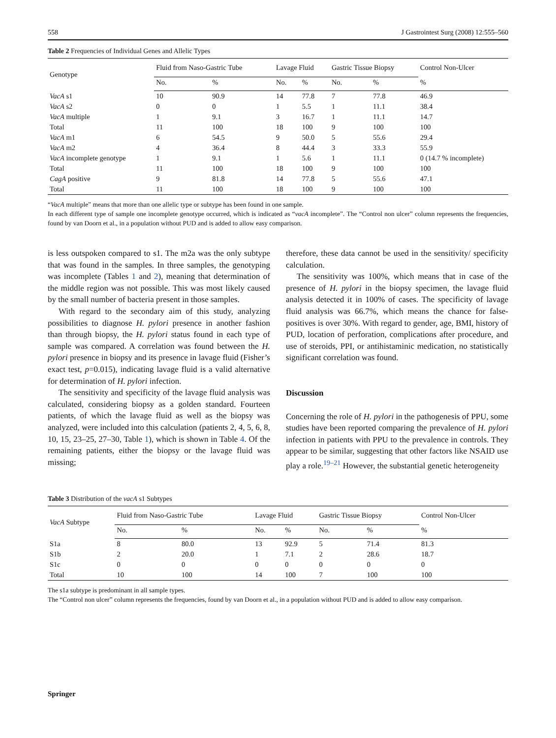558 J Gastrointest Surg (2008) 12:555–560
Table 2 Frequencies of Individual Genes and Allelic Types
| Genotype | Fluid from Naso-Gastric Tube | | Lavage Fluid | | Gastric Tissue Biopsy | | Control Non-Ulcer |
| --- | --- | --- | --- | --- | --- | --- | --- |
| | No. | % | No. | % | No. | % | % |
| VacA s1 | 10 | 90.9 | 14 | 77.8 | 7 | 77.8 | 46.9 |
| VacA s2 | 0 | 0 | 1 | 5.5 | 1 | 11.1 | 38.4 |
| VacA multiple | 1 | 9.1 | 3 | 16.7 | 1 | 11.1 | 14.7 |
| Total | 11 | 100 | 18 | 100 | 9 | 100 | 100 |
| VacA m1 | 6 | 54.5 | 9 | 50.0 | 5 | 55.6 | 29.4 |
| VacA m2 | 4 | 36.4 | 8 | 44.4 | 3 | 33.3 | 55.9 |
| VacA incomplete genotype | 1 | 9.1 | 1 | 5.6 | 1 | 11.1 | 0 (14.7 % incomplete) |
| Total | 11 | 100 | 18 | 100 | 9 | 100 | 100 |
| CagA positive | 9 | 81.8 | 14 | 77.8 | 5 | 55.6 | 47.1 |
| Total | 11 | 100 | 18 | 100 | 9 | 100 | 100 |
“VacA multiple” means that more than one allelic type or subtype has been found in one sample.
In each different type of sample one incomplete genotype occurred, which is indicated as “vacA incomplete”. The “Control non ulcer” column represents the frequencies, found by van Doorn et al., in a population without PUD and is added to allow easy comparison.
is less outspoken compared to s1. The m2a was the only subtype that was found in the samples. In three samples, the genotyping was incomplete (Tables 1 and 2), meaning that determination of the middle region was not possible. This was most likely caused by the small number of bacteria present in those samples.
With regard to the secondary aim of this study, analyzing possibilities to diagnose H. pylori presence in another fashion than through biopsy, the H. pylori status found in each type of sample was compared. A correlation was found between the H. pylori presence in biopsy and its presence in lavage fluid (Fisher’s exact test, p=0.015), indicating lavage fluid is a valid alternative for determination of H. pylori infection.
The sensitivity and specificity of the lavage fluid analysis was calculated, considering biopsy as a golden standard. Fourteen patients, of which the lavage fluid as well as the biopsy was analyzed, were included into this calculation (patients 2, 4, 5, 6, 8, 10, 15, 23–25, 27–30, Table 1), which is shown in Table 4. Of the remaining patients, either the biopsy or the lavage fluid was missing;
therefore, these data cannot be used in the sensitivity/ specificity calculation.
The sensitivity was 100%, which means that in case of the presence of H. pylori in the biopsy specimen, the lavage fluid analysis detected it in 100% of cases. The specificity of lavage fluid analysis was 66.7%, which means the chance for false-positives is over 30%. With regard to gender, age, BMI, history of PUD, location of perforation, complications after procedure, and use of steroids, PPI, or antihistaminic medication, no statistically significant correlation was found.
Discussion
Concerning the role of H. pylori in the pathogenesis of PPU, some studies have been reported comparing the prevalence of H. pylori infection in patients with PPU to the prevalence in controls. They appear to be similar, suggesting that other factors like NSAID use play a role.<sup>19–21</sup> However, the substantial genetic heterogeneity
Table 3 Distribution of the vacA s1 Subtypes
| VacA Subtype | Fluid from Naso-Gastric Tube | | Lavage Fluid | | Gastric Tissue Biopsy | | Control Non-Ulcer |
| --- | --- | --- | --- | --- | --- | --- | --- |
| | No. | % | No. | % | No. | % | % |
| S1a | 8 | 80.0 | 13 | 92.9 | 5 | 71.4 | 81.3 |
| S1b | 2 | 20.0 | 1 | 7.1 | 2 | 28.6 | 18.7 |
| S1c | 0 | 0 | 0 | 0 | 0 | 0 | 0 |
| Total | 10 | 100 | 14 | 100 | 7 | 100 | 100 |
The s1a subtype is predominant in all sample types.
The “Control non ulcer” column represents the frequencies, found by van Doorn et al., in a population without PUD and is added to allow easy comparison.
Springer